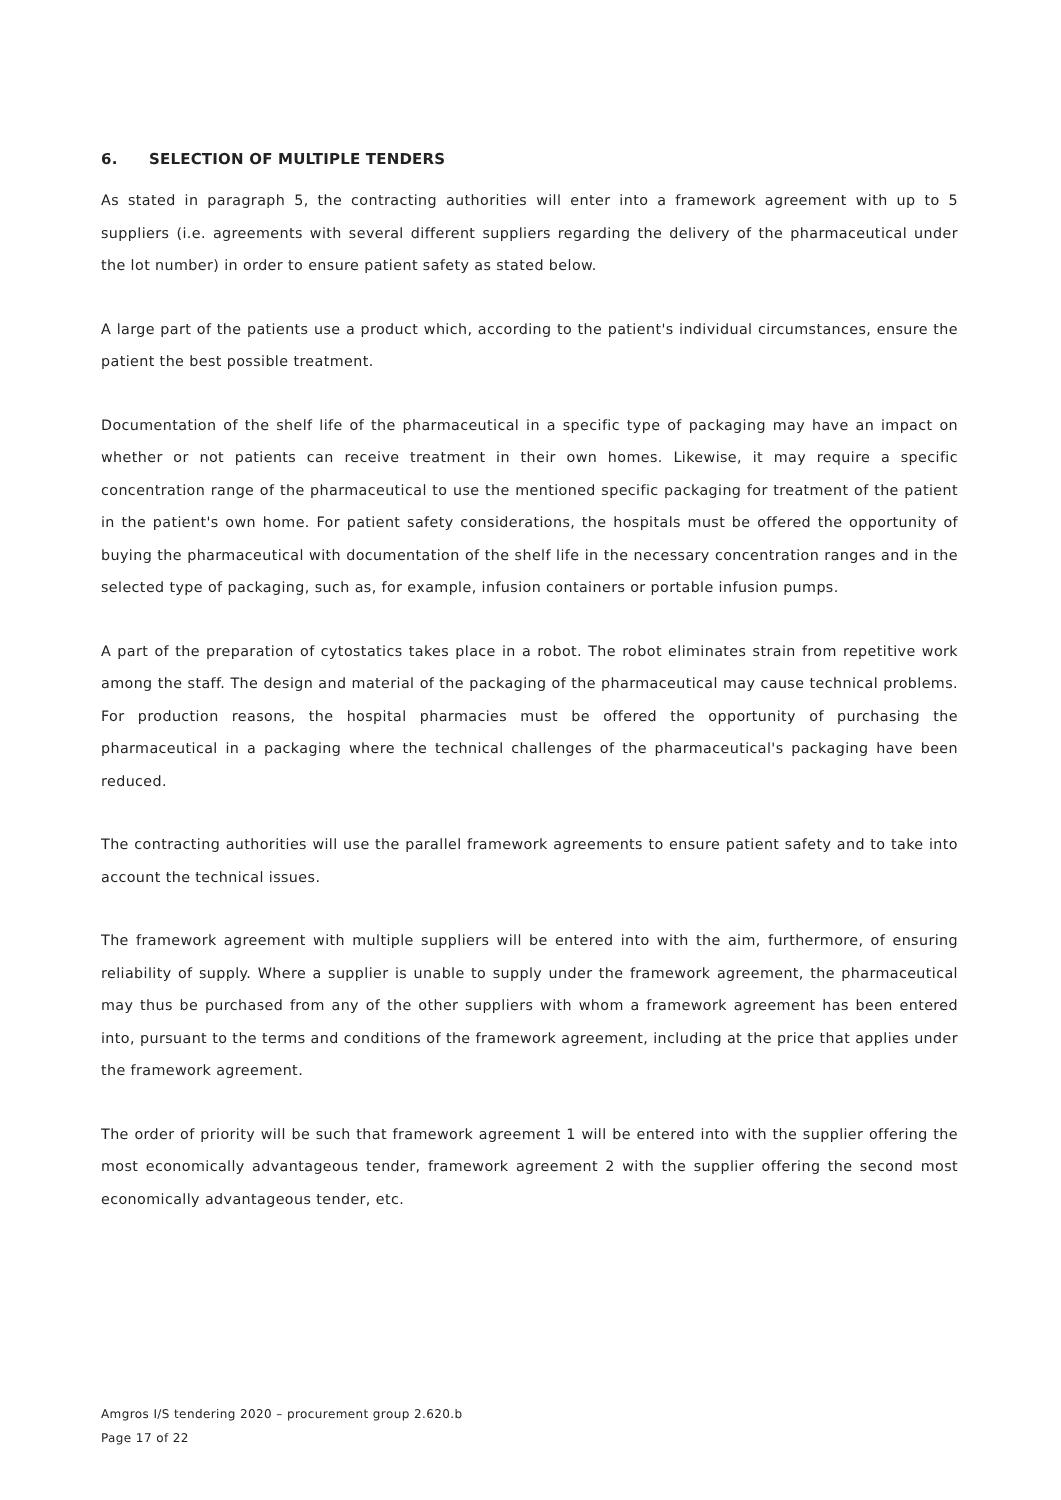6. SELECTION OF MULTIPLE TENDERS
As stated in paragraph 5, the contracting authorities will enter into a framework agreement with up to 5 suppliers (i.e. agreements with several different suppliers regarding the delivery of the pharmaceutical under the lot number) in order to ensure patient safety as stated below.
A large part of the patients use a product which, according to the patient's individual circumstances, ensure the patient the best possible treatment.
Documentation of the shelf life of the pharmaceutical in a specific type of packaging may have an impact on whether or not patients can receive treatment in their own homes. Likewise, it may require a specific concentration range of the pharmaceutical to use the mentioned specific packaging for treatment of the patient in the patient's own home. For patient safety considerations, the hospitals must be offered the opportunity of buying the pharmaceutical with documentation of the shelf life in the necessary concentration ranges and in the selected type of packaging, such as, for example, infusion containers or portable infusion pumps.
A part of the preparation of cytostatics takes place in a robot. The robot eliminates strain from repetitive work among the staff. The design and material of the packaging of the pharmaceutical may cause technical problems. For production reasons, the hospital pharmacies must be offered the opportunity of purchasing the pharmaceutical in a packaging where the technical challenges of the pharmaceutical's packaging have been reduced.
The contracting authorities will use the parallel framework agreements to ensure patient safety and to take into account the technical issues.
The framework agreement with multiple suppliers will be entered into with the aim, furthermore, of ensuring reliability of supply. Where a supplier is unable to supply under the framework agreement, the pharmaceutical may thus be purchased from any of the other suppliers with whom a framework agreement has been entered into, pursuant to the terms and conditions of the framework agreement, including at the price that applies under the framework agreement.
The order of priority will be such that framework agreement 1 will be entered into with the supplier offering the most economically advantageous tender, framework agreement 2 with the supplier offering the second most economically advantageous tender, etc.
Amgros I/S tendering 2020 – procurement group 2.620.b
Page 17 of 22